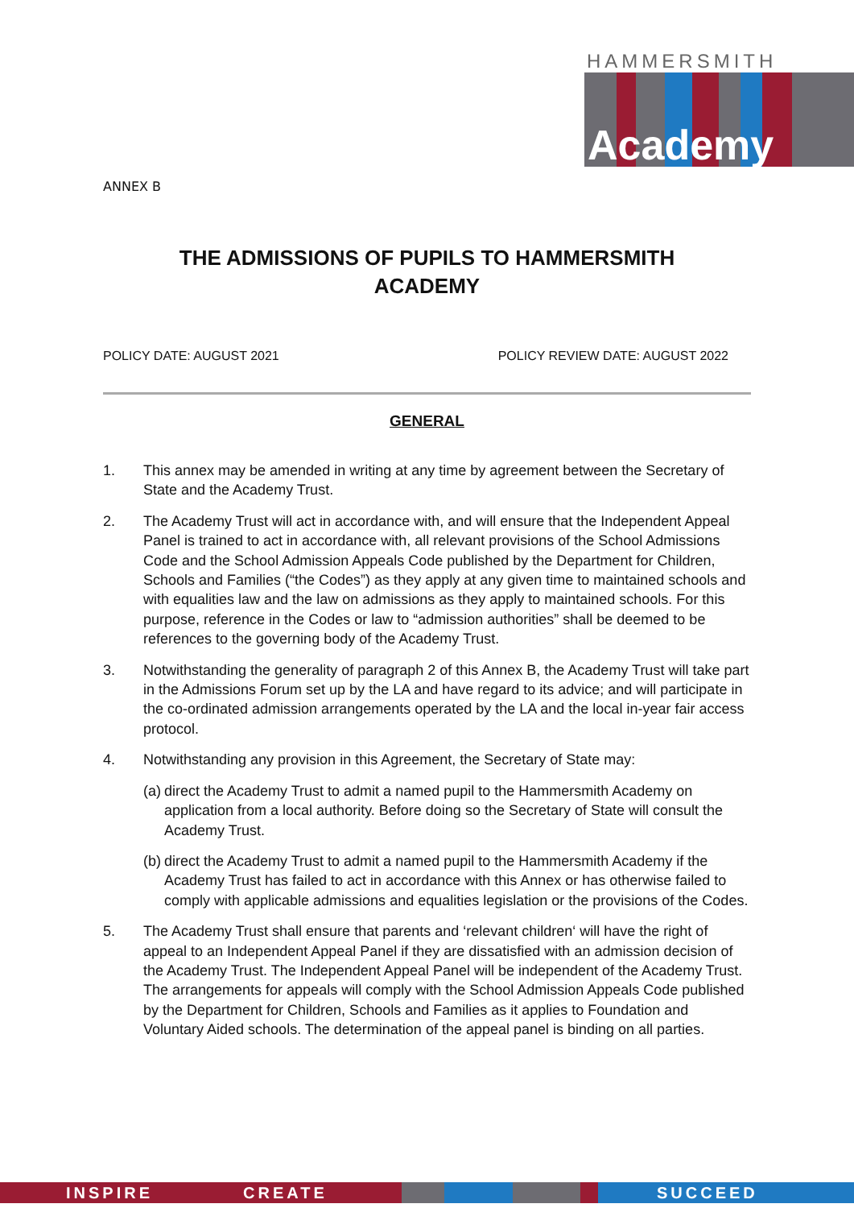HAMMERSMITH
Academy
ANNEX B
THE ADMISSIONS OF PUPILS TO HAMMERSMITH ACADEMY
POLICY DATE: AUGUST 2021 POLICY REVIEW DATE: AUGUST 2022
GENERAL
1. This annex may be amended in writing at any time by agreement between the Secretary of State and the Academy Trust.
2. The Academy Trust will act in accordance with, and will ensure that the Independent Appeal Panel is trained to act in accordance with, all relevant provisions of the School Admissions Code and the School Admission Appeals Code published by the Department for Children, Schools and Families (“the Codes”) as they apply at any given time to maintained schools and with equalities law and the law on admissions as they apply to maintained schools. For this purpose, reference in the Codes or law to “admission authorities” shall be deemed to be references to the governing body of the Academy Trust.
3. Notwithstanding the generality of paragraph 2 of this Annex B, the Academy Trust will take part in the Admissions Forum set up by the LA and have regard to its advice; and will participate in the co-ordinated admission arrangements operated by the LA and the local in-year fair access protocol.
4. Notwithstanding any provision in this Agreement, the Secretary of State may:
(a) direct the Academy Trust to admit a named pupil to the Hammersmith Academy on application from a local authority. Before doing so the Secretary of State will consult the Academy Trust.
(b) direct the Academy Trust to admit a named pupil to the Hammersmith Academy if the Academy Trust has failed to act in accordance with this Annex or has otherwise failed to comply with applicable admissions and equalities legislation or the provisions of the Codes.
5. The Academy Trust shall ensure that parents and ‘relevant children‘ will have the right of appeal to an Independent Appeal Panel if they are dissatisfied with an admission decision of the Academy Trust. The Independent Appeal Panel will be independent of the Academy Trust. The arrangements for appeals will comply with the School Admission Appeals Code published by the Department for Children, Schools and Families as it applies to Foundation and Voluntary Aided schools. The determination of the appeal panel is binding on all parties.
INSPIRE CREATE SUCCEED